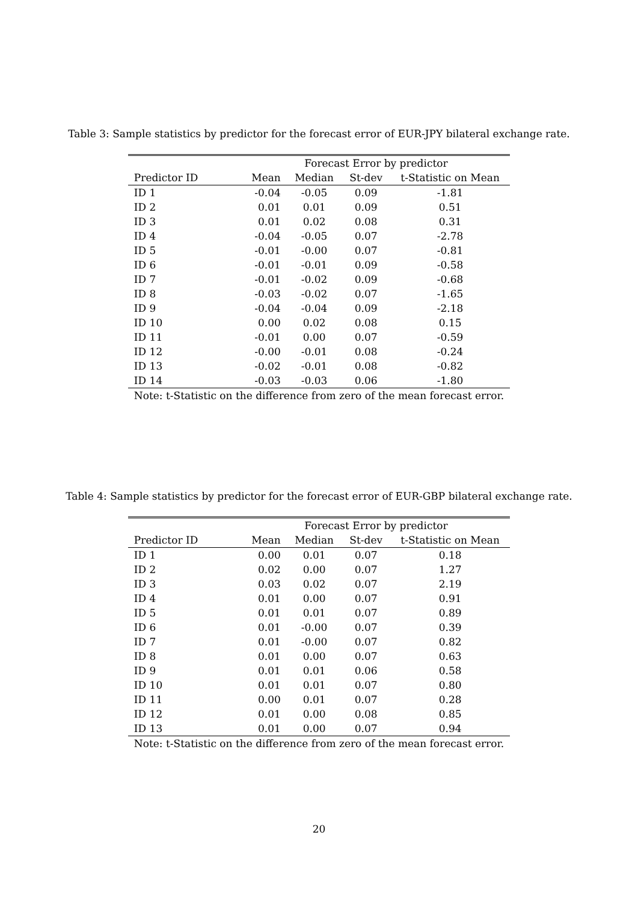Table 3: Sample statistics by predictor for the forecast error of EUR-JPY bilateral exchange rate.
| | Forecast Error by predictor | | | |
| --- | --- | --- | --- | --- |
| Predictor ID | Mean | Median | St-dev | t-Statistic on Mean |
| ID 1 | -0.04 | -0.05 | 0.09 | -1.81 |
| ID 2 | 0.01 | 0.01 | 0.09 | 0.51 |
| ID 3 | 0.01 | 0.02 | 0.08 | 0.31 |
| ID 4 | -0.04 | -0.05 | 0.07 | -2.78 |
| ID 5 | -0.01 | -0.00 | 0.07 | -0.81 |
| ID 6 | -0.01 | -0.01 | 0.09 | -0.58 |
| ID 7 | -0.01 | -0.02 | 0.09 | -0.68 |
| ID 8 | -0.03 | -0.02 | 0.07 | -1.65 |
| ID 9 | -0.04 | -0.04 | 0.09 | -2.18 |
| ID 10 | 0.00 | 0.02 | 0.08 | 0.15 |
| ID 11 | -0.01 | 0.00 | 0.07 | -0.59 |
| ID 12 | -0.00 | -0.01 | 0.08 | -0.24 |
| ID 13 | -0.02 | -0.01 | 0.08 | -0.82 |
| ID 14 | -0.03 | -0.03 | 0.06 | -1.80 |
| Note: t-Statistic on the difference from zero of the mean forecast error. | | | | |
Table 4: Sample statistics by predictor for the forecast error of EUR-GBP bilateral exchange rate.
| | Forecast Error by predictor | | | |
| --- | --- | --- | --- | --- |
| Predictor ID | Mean | Median | St-dev | t-Statistic on Mean |
| ID 1 | 0.00 | 0.01 | 0.07 | 0.18 |
| ID 2 | 0.02 | 0.00 | 0.07 | 1.27 |
| ID 3 | 0.03 | 0.02 | 0.07 | 2.19 |
| ID 4 | 0.01 | 0.00 | 0.07 | 0.91 |
| ID 5 | 0.01 | 0.01 | 0.07 | 0.89 |
| ID 6 | 0.01 | -0.00 | 0.07 | 0.39 |
| ID 7 | 0.01 | -0.00 | 0.07 | 0.82 |
| ID 8 | 0.01 | 0.00 | 0.07 | 0.63 |
| ID 9 | 0.01 | 0.01 | 0.06 | 0.58 |
| ID 10 | 0.01 | 0.01 | 0.07 | 0.80 |
| ID 11 | 0.00 | 0.01 | 0.07 | 0.28 |
| ID 12 | 0.01 | 0.00 | 0.08 | 0.85 |
| ID 13 | 0.01 | 0.00 | 0.07 | 0.94 |
| Note: t-Statistic on the difference from zero of the mean forecast error. | | | | |
20